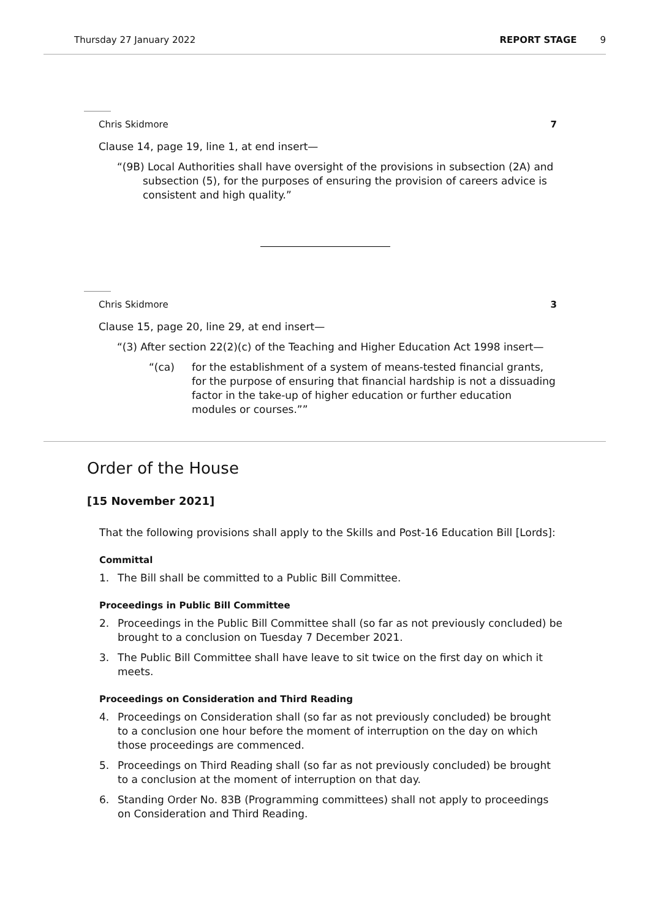Thursday 27 January 2022 REPORT STAGE 9
Chris Skidmore 7
Clause 14, page 19, line 1, at end insert—
“(9B) Local Authorities shall have oversight of the provisions in subsection (2A) and subsection (5), for the purposes of ensuring the provision of careers advice is consistent and high quality.”
Chris Skidmore 3
Clause 15, page 20, line 29, at end insert—
“(3) After section 22(2)(c) of the Teaching and Higher Education Act 1998 insert—
“(ca) for the establishment of a system of means-tested financial grants, for the purpose of ensuring that financial hardship is not a dissuading factor in the take-up of higher education or further education modules or courses.””
Order of the House
[15 November 2021]
That the following provisions shall apply to the Skills and Post-16 Education Bill [Lords]:
Committal
1. The Bill shall be committed to a Public Bill Committee.
Proceedings in Public Bill Committee
2. Proceedings in the Public Bill Committee shall (so far as not previously concluded) be brought to a conclusion on Tuesday 7 December 2021.
3. The Public Bill Committee shall have leave to sit twice on the first day on which it meets.
Proceedings on Consideration and Third Reading
4. Proceedings on Consideration shall (so far as not previously concluded) be brought to a conclusion one hour before the moment of interruption on the day on which those proceedings are commenced.
5. Proceedings on Third Reading shall (so far as not previously concluded) be brought to a conclusion at the moment of interruption on that day.
6. Standing Order No. 83B (Programming committees) shall not apply to proceedings on Consideration and Third Reading.